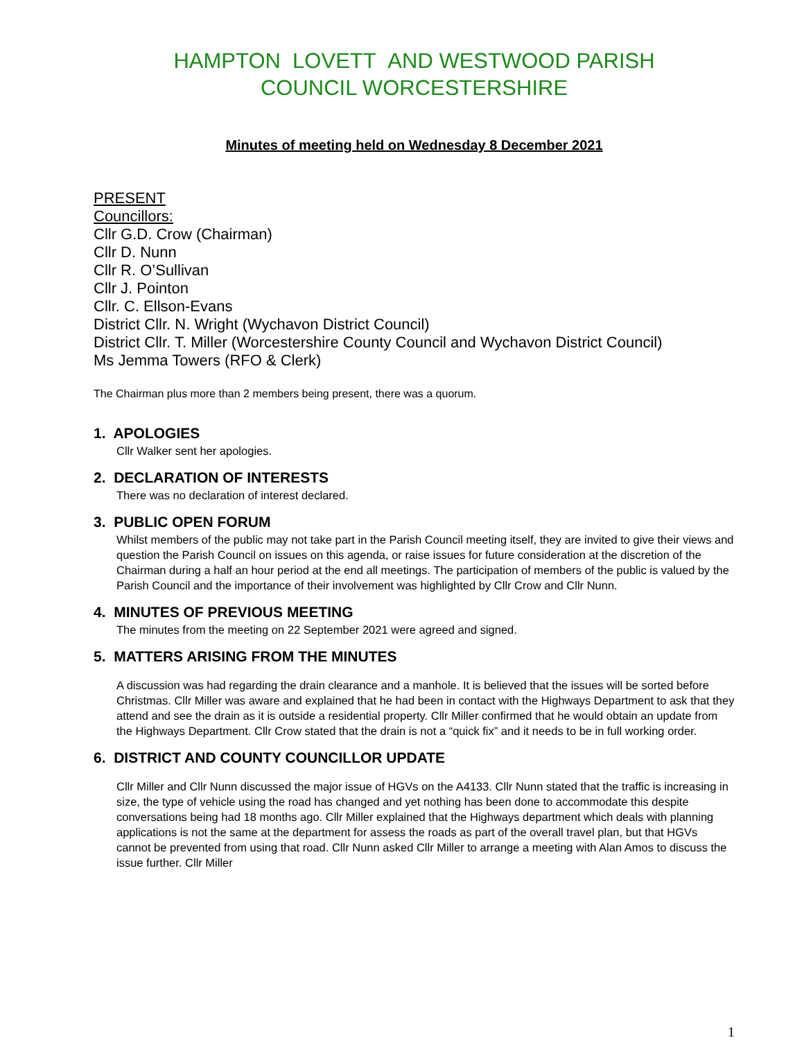HAMPTON LOVETT AND WESTWOOD PARISH
COUNCIL WORCESTERSHIRE
Minutes of meeting held on Wednesday 8 December 2021
PRESENT
Councillors:
Cllr G.D. Crow (Chairman)
Cllr D. Nunn
Cllr R. O’Sullivan
Cllr J. Pointon
Cllr. C. Ellson-Evans
District Cllr. N. Wright (Wychavon District Council)
District Cllr. T. Miller (Worcestershire County Council and Wychavon District Council)
Ms Jemma Towers (RFO & Clerk)
The Chairman plus more than 2 members being present, there was a quorum.
1. APOLOGIES
Cllr Walker sent her apologies.
2. DECLARATION OF INTERESTS
There was no declaration of interest declared.
3. PUBLIC OPEN FORUM
Whilst members of the public may not take part in the Parish Council meeting itself, they are invited to give their views and question the Parish Council on issues on this agenda, or raise issues for future consideration at the discretion of the Chairman during a half an hour period at the end all meetings. The participation of members of the public is valued by the Parish Council and the importance of their involvement was highlighted by Cllr Crow and Cllr Nunn.
4. MINUTES OF PREVIOUS MEETING
The minutes from the meeting on 22 September 2021 were agreed and signed.
5. MATTERS ARISING FROM THE MINUTES
A discussion was had regarding the drain clearance and a manhole. It is believed that the issues will be sorted before Christmas. Cllr Miller was aware and explained that he had been in contact with the Highways Department to ask that they attend and see the drain as it is outside a residential property. Cllr Miller confirmed that he would obtain an update from the Highways Department. Cllr Crow stated that the drain is not a “quick fix” and it needs to be in full working order.
6. DISTRICT AND COUNTY COUNCILLOR UPDATE
Cllr Miller and Cllr Nunn discussed the major issue of HGVs on the A4133. Cllr Nunn stated that the traffic is increasing in size, the type of vehicle using the road has changed and yet nothing has been done to accommodate this despite conversations being had 18 months ago. Cllr Miller explained that the Highways department which deals with planning applications is not the same at the department for assess the roads as part of the overall travel plan, but that HGVs cannot be prevented from using that road. Cllr Nunn asked Cllr Miller to arrange a meeting with Alan Amos to discuss the issue further. Cllr Miller
1